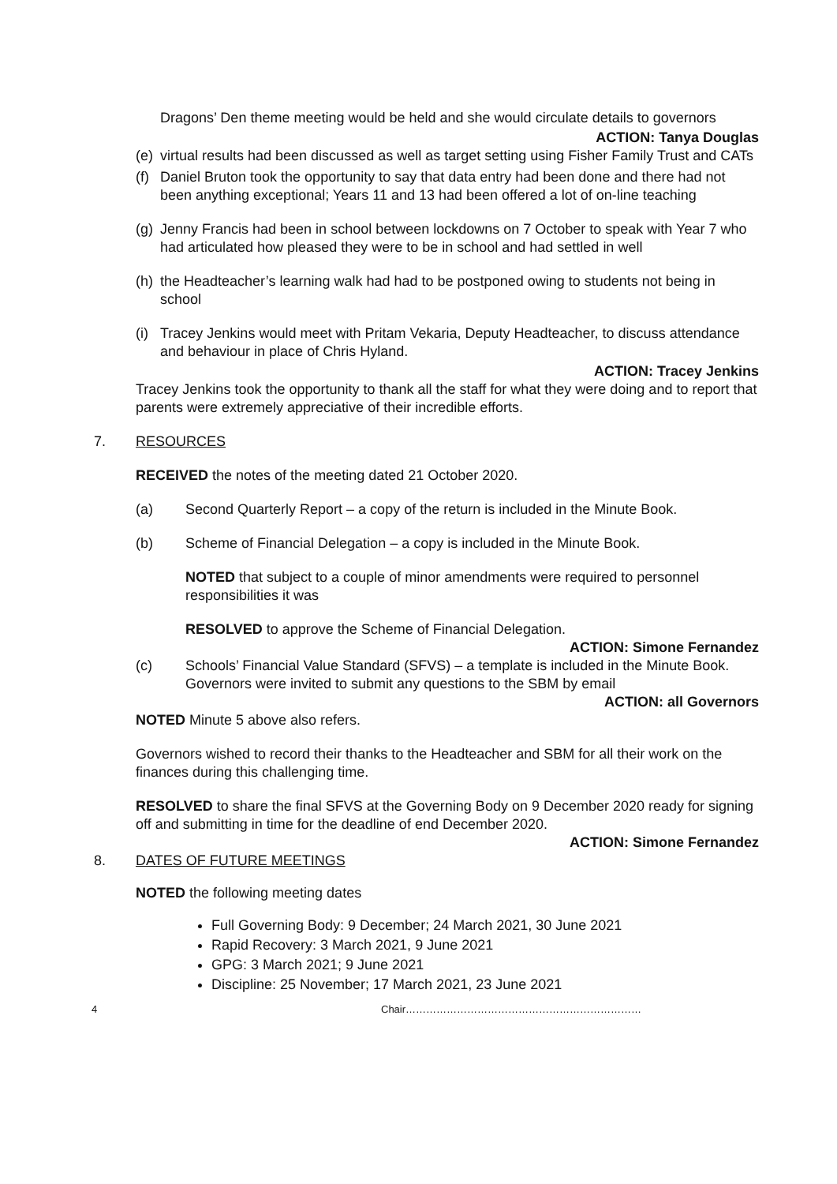Dragons’ Den theme meeting would be held and she would circulate details to governors
ACTION: Tanya Douglas
(e)
virtual results had been discussed as well as target setting using Fisher Family Trust and CATs
(f)
Daniel Bruton took the opportunity to say that data entry had been done and there had not been anything exceptional; Years 11 and 13 had been offered a lot of on-line teaching
(g)
Jenny Francis had been in school between lockdowns on 7 October to speak with Year 7 who had articulated how pleased they were to be in school and had settled in well
(h)
the Headteacher’s learning walk had had to be postponed owing to students not being in school
(i)
Tracey Jenkins would meet with Pritam Vekaria, Deputy Headteacher, to discuss attendance and behaviour in place of Chris Hyland.
ACTION: Tracey Jenkins
Tracey Jenkins took the opportunity to thank all the staff for what they were doing and to report that parents were extremely appreciative of their incredible efforts.
7. RESOURCES
RECEIVED the notes of the meeting dated 21 October 2020.
(a) Second Quarterly Report – a copy of the return is included in the Minute Book.
(b) Scheme of Financial Delegation – a copy is included in the Minute Book.
NOTED that subject to a couple of minor amendments were required to personnel responsibilities it was
RESOLVED to approve the Scheme of Financial Delegation.
ACTION: Simone Fernandez
(c) Schools’ Financial Value Standard (SFVS) – a template is included in the Minute Book. Governors were invited to submit any questions to the SBM by email
ACTION: all Governors
NOTED Minute 5 above also refers.
Governors wished to record their thanks to the Headteacher and SBM for all their work on the finances during this challenging time.
RESOLVED to share the final SFVS at the Governing Body on 9 December 2020 ready for signing off and submitting in time for the deadline of end December 2020.
ACTION: Simone Fernandez
8. DATES OF FUTURE MEETINGS
NOTED the following meeting dates
Full Governing Body: 9 December; 24 March 2021, 30 June 2021
Rapid Recovery: 3 March 2021, 9 June 2021
GPG: 3 March 2021; 9 June 2021
Discipline: 25 November; 17 March 2021, 23 June 2021
4 Chair……………………………………………………………